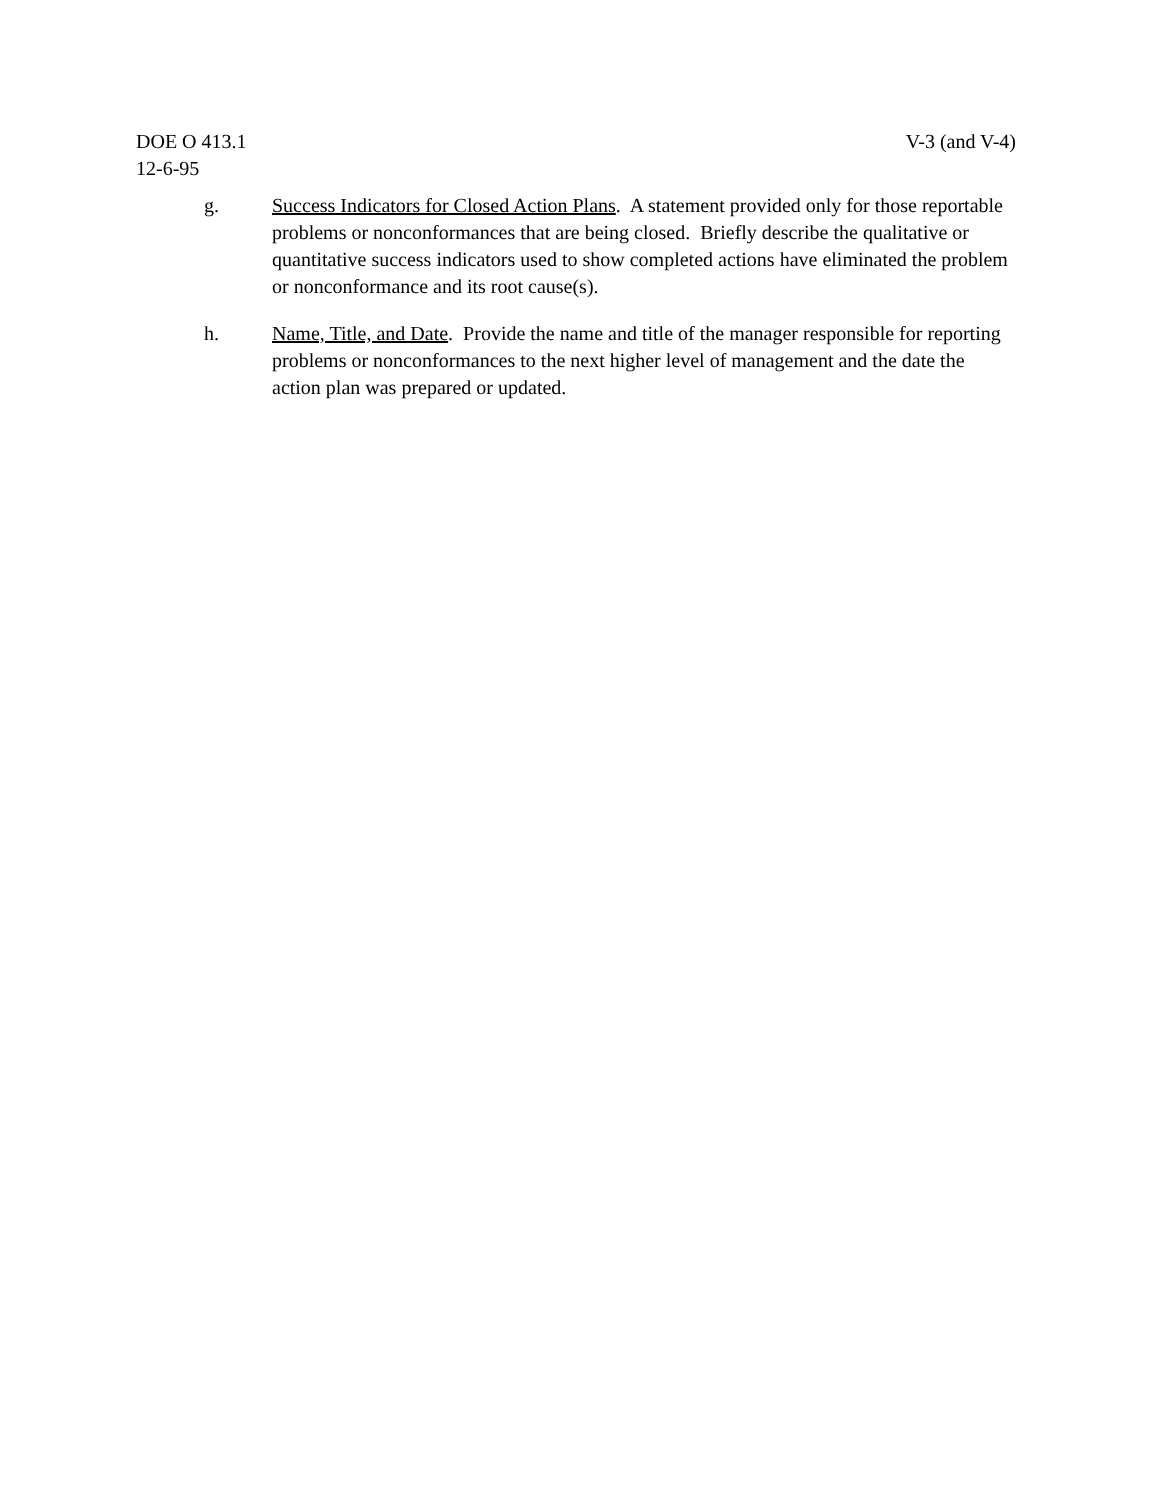DOE O 413.1
12-6-95
V-3 (and V-4)
g. Success Indicators for Closed Action Plans. A statement provided only for those reportable problems or nonconformances that are being closed. Briefly describe the qualitative or quantitative success indicators used to show completed actions have eliminated the problem or nonconformance and its root cause(s).
h. Name, Title, and Date. Provide the name and title of the manager responsible for reporting problems or nonconformances to the next higher level of management and the date the action plan was prepared or updated.